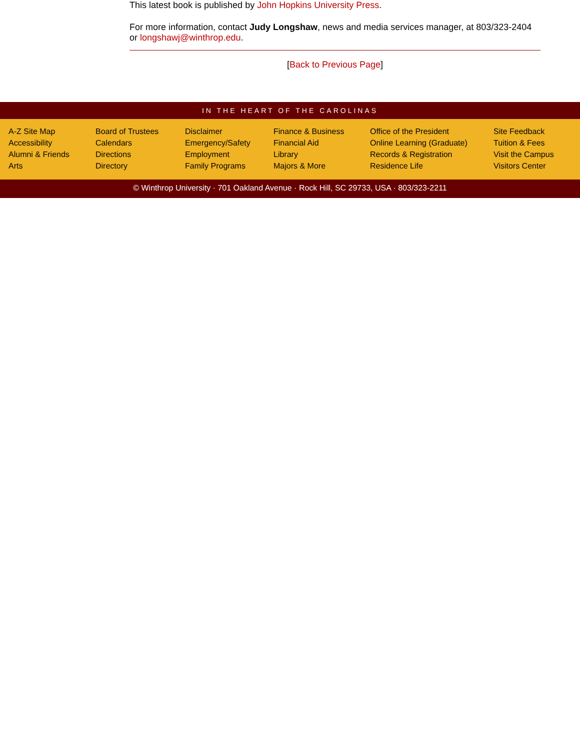This latest book is published by John Hopkins University Press.
For more information, contact Judy Longshaw, news and media services manager, at 803/323-2404 or longshawj@winthrop.edu.
[Back to Previous Page]
IN THE HEART OF THE CAROLINAS
A-Z Site Map
Accessibility
Alumni & Friends
Arts
Board of Trustees
Calendars
Directions
Directory
Disclaimer
Emergency/Safety
Employment
Family Programs
Finance & Business
Financial Aid
Library
Majors & More
Office of the President
Online Learning (Graduate)
Records & Registration
Residence Life
Site Feedback
Tuition & Fees
Visit the Campus
Visitors Center
© Winthrop University · 701 Oakland Avenue · Rock Hill, SC 29733, USA · 803/323-2211